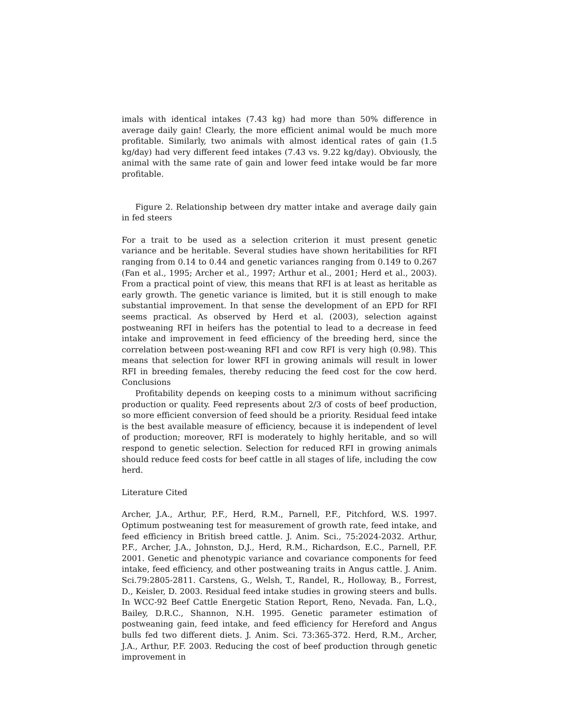imals with identical intakes (7.43 kg) had more than 50% difference in average daily gain! Clearly, the more efficient animal would be much more profitable. Similarly, two animals with almost identical rates of gain (1.5 kg/day) had very different feed intakes (7.43 vs. 9.22 kg/day). Obviously, the animal with the same rate of gain and lower feed intake would be far more profitable.
Figure 2. Relationship between dry matter intake and average daily gain in fed steers
For a trait to be used as a selection criterion it must present genetic variance and be heritable. Several studies have shown heritabilities for RFI ranging from 0.14 to 0.44 and genetic variances ranging from 0.149 to 0.267 (Fan et al., 1995; Archer et al., 1997; Arthur et al., 2001; Herd et al., 2003). From a practical point of view, this means that RFI is at least as heritable as early growth. The genetic variance is limited, but it is still enough to make substantial improvement. In that sense the development of an EPD for RFI seems practical. As observed by Herd et al. (2003), selection against postweaning RFI in heifers has the potential to lead to a decrease in feed intake and improvement in feed efficiency of the breeding herd, since the correlation between post-weaning RFI and cow RFI is very high (0.98). This means that selection for lower RFI in growing animals will result in lower RFI in breeding females, thereby reducing the feed cost for the cow herd. Conclusions
Profitability depends on keeping costs to a minimum without sacrificing production or quality. Feed represents about 2/3 of costs of beef production, so more efficient conversion of feed should be a priority. Residual feed intake is the best available measure of efficiency, because it is independent of level of production; moreover, RFI is moderately to highly heritable, and so will respond to genetic selection. Selection for reduced RFI in growing animals should reduce feed costs for beef cattle in all stages of life, including the cow herd.
Literature Cited
Archer, J.A., Arthur, P.F., Herd, R.M., Parnell, P.F., Pitchford, W.S. 1997. Optimum postweaning test for measurement of growth rate, feed intake, and feed efficiency in British breed cattle. J. Anim. Sci., 75:2024-2032. Arthur, P.F., Archer, J.A., Johnston, D.J., Herd, R.M., Richardson, E.C., Parnell, P.F. 2001. Genetic and phenotypic variance and covariance components for feed intake, feed efficiency, and other postweaning traits in Angus cattle. J. Anim. Sci.79:2805-2811. Carstens, G., Welsh, T., Randel, R., Holloway, B., Forrest, D., Keisler, D. 2003. Residual feed intake studies in growing steers and bulls. In WCC-92 Beef Cattle Energetic Station Report, Reno, Nevada. Fan, L.Q., Bailey, D.R.C., Shannon, N.H. 1995. Genetic parameter estimation of postweaning gain, feed intake, and feed efficiency for Hereford and Angus bulls fed two different diets. J. Anim. Sci. 73:365-372. Herd, R.M., Archer, J.A., Arthur, P.F. 2003. Reducing the cost of beef production through genetic improvement in